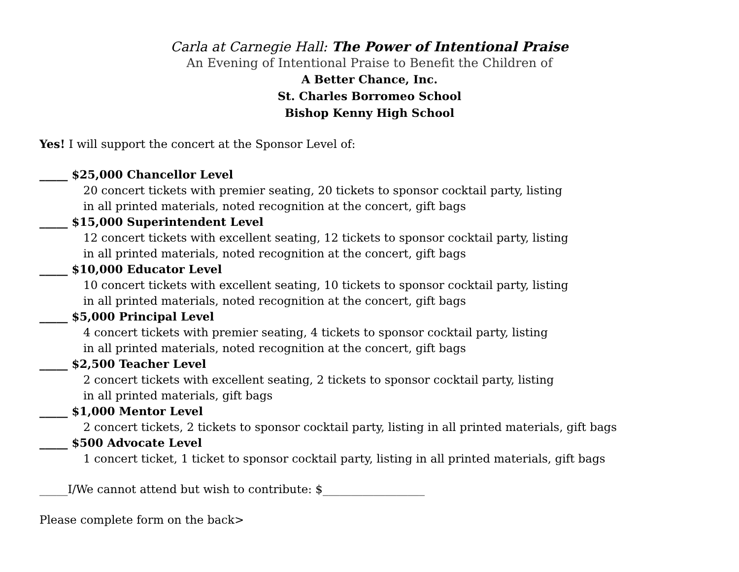Carla at Carnegie Hall: The Power of Intentional Praise
An Evening of Intentional Praise to Benefit the Children of
A Better Chance, Inc.
St. Charles Borromeo School
Bishop Kenny High School
Yes! I will support the concert at the Sponsor Level of:
_____ $25,000 Chancellor Level
20 concert tickets with premier seating, 20 tickets to sponsor cocktail party, listing
in all printed materials, noted recognition at the concert, gift bags
_____ $15,000 Superintendent Level
12 concert tickets with excellent seating, 12 tickets to sponsor cocktail party, listing
in all printed materials, noted recognition at the concert, gift bags
_____ $10,000 Educator Level
10 concert tickets with excellent seating, 10 tickets to sponsor cocktail party, listing
in all printed materials, noted recognition at the concert, gift bags
_____ $5,000 Principal Level
4 concert tickets with premier seating, 4 tickets to sponsor cocktail party, listing
in all printed materials, noted recognition at the concert, gift bags
_____ $2,500 Teacher Level
2 concert tickets with excellent seating, 2 tickets to sponsor cocktail party, listing
in all printed materials, gift bags
_____ $1,000 Mentor Level
2 concert tickets, 2 tickets to sponsor cocktail party, listing in all printed materials, gift bags
_____ $500 Advocate Level
1 concert ticket, 1 ticket to sponsor cocktail party, listing in all printed materials, gift bags
_____I/We cannot attend but wish to contribute: $__________________
Please complete form on the back>